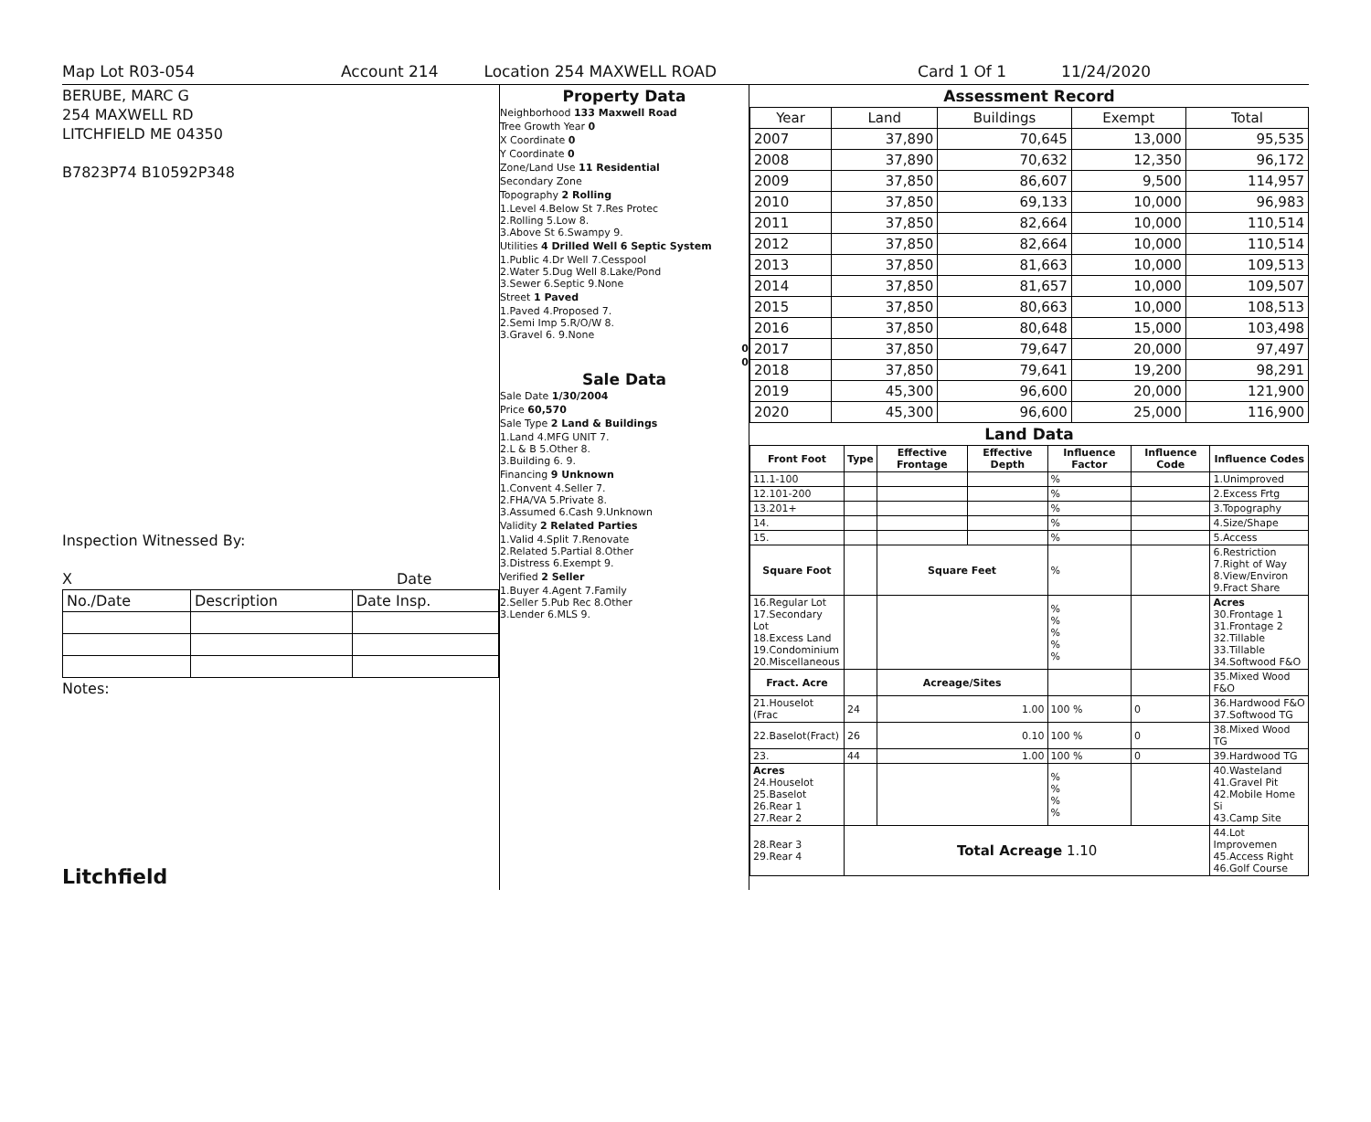Map Lot R03-054 Account 214 Location 254 MAXWELL ROAD Card 1 Of 1 11/24/2020
BERUBE, MARC G
254 MAXWELL RD
LITCHFIELD ME 04350
B7823P74 B10592P348
Inspection Witnessed By:
X Date
| No./Date | Description | Date Insp. |
Notes:
Litchfield
Property Data
Neighborhood 133 Maxwell Road
Tree Growth Year 0
X Coordinate 0
Y Coordinate 0
Zone/Land Use 11 Residential
Secondary Zone
Topography 2 Rolling
1.Level 4.Below St 7.Res Protec
2.Rolling 5.Low 8.
3.Above St 6.Swampy 9.
Utilities 4 Drilled Well 6 Septic System
1.Public 4.Dr Well 7.Cesspool
2.Water 5.Dug Well 8.Lake/Pond
3.Sewer 6.Septic 9.None
Street 1 Paved
1.Paved 4.Proposed 7.
2.Semi Imp 5.R/O/W 8.
3.Gravel 6. 9.None
0
0
Sale Data
Sale Date 1/30/2004
Price 60,570
Sale Type 2 Land & Buildings
1.Land 4.MFG UNIT 7.
2.L & B 5.Other 8.
3.Building 6. 9.
Financing 9 Unknown
1.Convent 4.Seller 7.
2.FHA/VA 5.Private 8.
3.Assumed 6.Cash 9.Unknown
Validity 2 Related Parties
1.Valid 4.Split 7.Renovate
2.Related 5.Partial 8.Other
3.Distress 6.Exempt 9.
Verified 2 Seller
1.Buyer 4.Agent 7.Family
2.Seller 5.Pub Rec 8.Other
3.Lender 6.MLS 9.
Assessment Record
| Year | Land | Buildings | Exempt | Total |
| 2007 | 37,890 | 70,645 | 13,000 | 95,535 |
| 2008 | 37,890 | 70,632 | 12,350 | 96,172 |
| 2009 | 37,850 | 86,607 | 9,500 | 114,957 |
| 2010 | 37,850 | 69,133 | 10,000 | 96,983 |
| 2011 | 37,850 | 82,664 | 10,000 | 110,514 |
| 2012 | 37,850 | 82,664 | 10,000 | 110,514 |
| 2013 | 37,850 | 81,663 | 10,000 | 109,513 |
| 2014 | 37,850 | 81,657 | 10,000 | 109,507 |
| 2015 | 37,850 | 80,663 | 10,000 | 108,513 |
| 2016 | 37,850 | 80,648 | 15,000 | 103,498 |
| 2017 | 37,850 | 79,647 | 20,000 | 97,497 |
| 2018 | 37,850 | 79,641 | 19,200 | 98,291 |
| 2019 | 45,300 | 96,600 | 20,000 | 121,900 |
| 2020 | 45,300 | 96,600 | 25,000 | 116,900 |
Land Data
| Front Foot | Type | Effective Frontage | Effective Depth | Influence Factor | Influence Code | Influence Codes |
| --- | --- | --- | --- | --- | --- | --- |
| 11.1-100 | | | | % | | 1.Unimproved |
| 12.101-200 | | | | % | | 2.Excess Frtg |
| 13.201+ | | | | % | | 3.Topography |
| 14. | | | | % | | 4.Size/Shape |
| 15. | | | | % | | 5.Access |
| Square Foot | | Square Feet | | % | | 6.Restriction 7.Right of Way 8.View/Environ 9.Fract Share |
| 16.Regular Lot 17.Secondary Lot 18.Excess Land 19.Condominium 20.Miscellaneous | | | | % % % % % | | Acres 30.Frontage 1 31.Frontage 2 32.Tillable 33.Tillable 34.Softwood F&O |
| Fract. Acre | | Acreage/Sites | | | | 35.Mixed Wood F&O |
| 21.Houselot (Frac | 24 | 1.00 | | 100 % | 0 | 36.Hardwood F&O 37.Softwood TG |
| 22.Baselot(Fract) | 26 | 0.10 | | 100 % | 0 | 38.Mixed Wood TG |
| 23. | 44 | 1.00 | | 100 % | 0 | 39.Hardwood TG |
| Acres 24.Houselot 25.Baselot 26.Rear 1 27.Rear 2 | | | | % % % % | | 40.Wasteland 41.Gravel Pit 42.Mobile Home Si 43.Camp Site |
| 28.Rear 3 29.Rear 4 | Total Acreage 1.10 | | | | | 44.Lot Improvemen 45.Access Right 46.Golf Course |